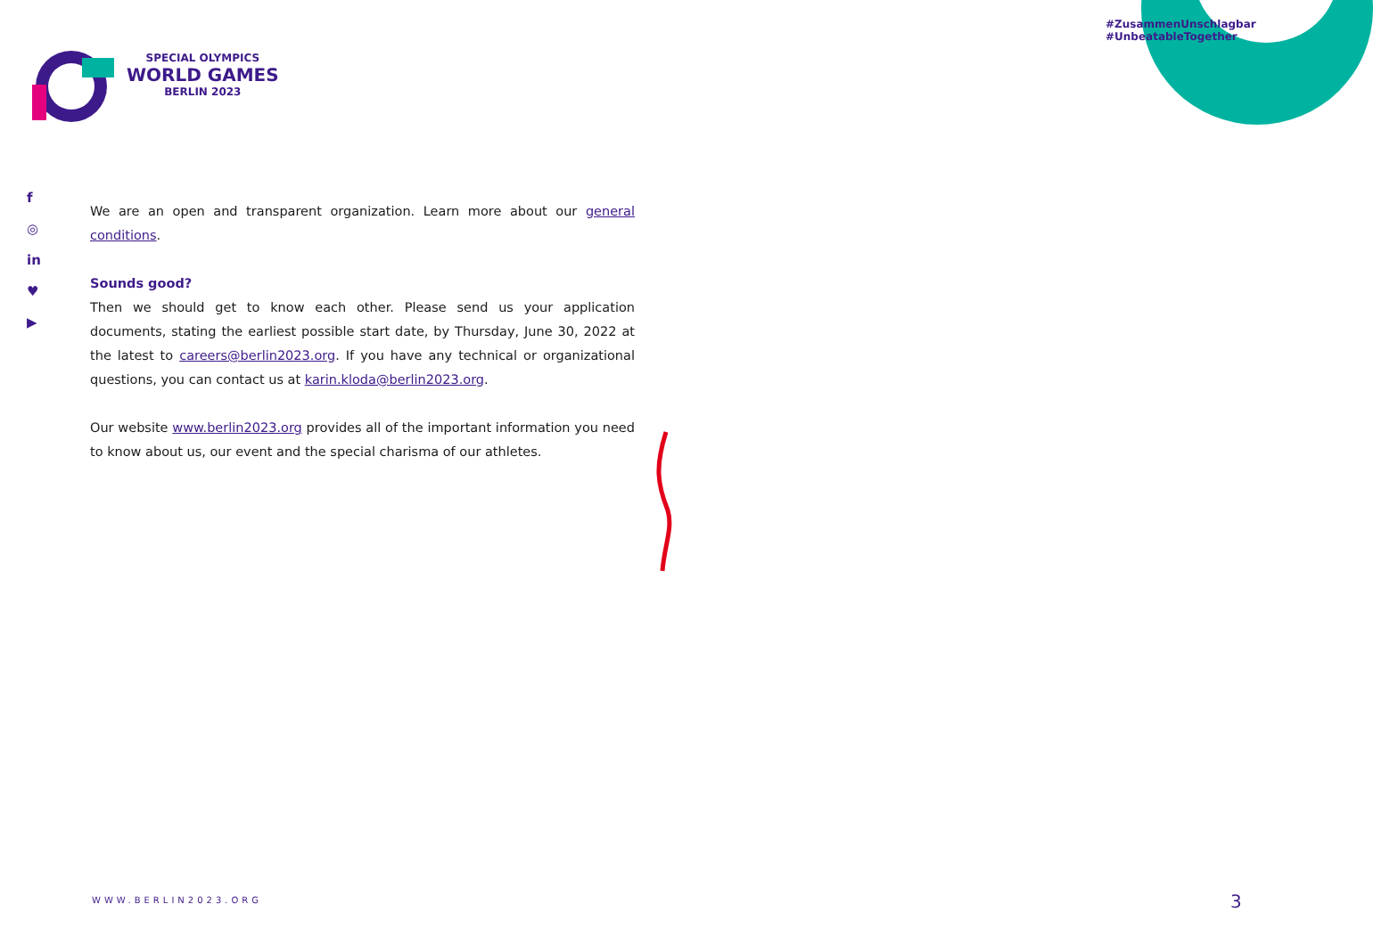#ZusammenUnschlagbar #UnbeatableTogether
SPECIAL OLYMPICS
WORLD GAMES
BERLIN 2023
f
◎
in
♥
▶
We are an open and transparent organization. Learn more about our general conditions.
Sounds good?
Then we should get to know each other. Please send us your application documents, stating the earliest possible start date, by Thursday, June 30, 2022 at the latest to careers@berlin2023.org. If you have any technical or organizational questions, you can contact us at karin.kloda@berlin2023.org.
Our website www.berlin2023.org provides all of the important information you need to know about us, our event and the special charisma of our athletes.
WWW.BERLIN2023.ORG 3